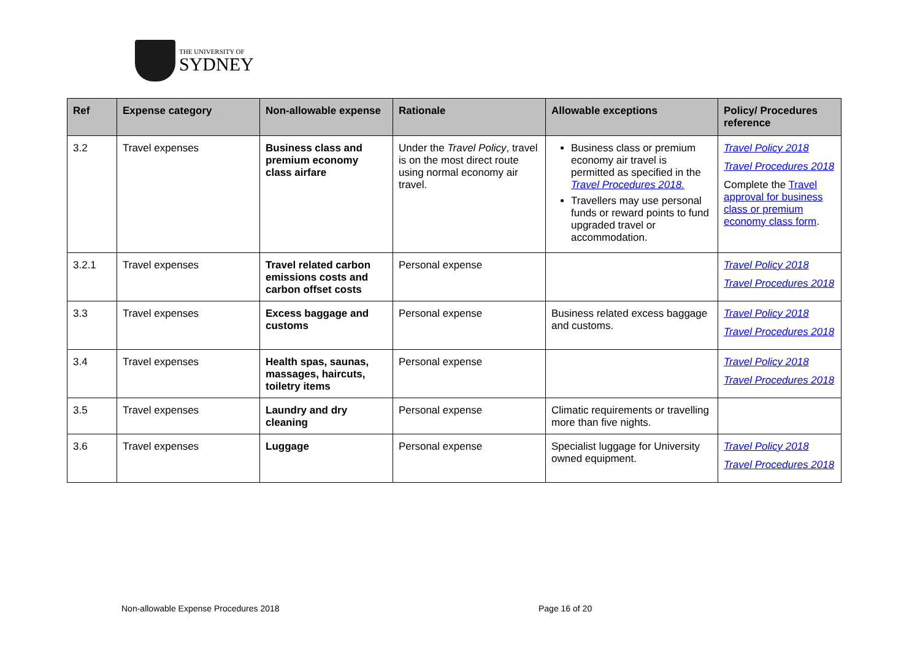THE UNIVERSITY OF
SYDNEY
| Ref | Expense category | Non-allowable expense | Rationale | Allowable exceptions | Policy/ Procedures reference |
| --- | --- | --- | --- | --- | --- |
| 3.2 | Travel expenses | Business class and premium economy class airfare | Under the Travel Policy , travel is on the most direct route using normal economy air travel. | Business class or premium economy air travel is permitted as specified in the Travel Procedures 2018. Travellers may use personal funds or reward points to fund upgraded travel or accommodation. | Travel Policy 2018 Travel Procedures 2018 Complete the Travel approval for business class or premium economy class form . |
| 3.2.1 | Travel expenses | Travel related carbon emissions costs and carbon offset costs | Personal expense | | Travel Policy 2018 Travel Procedures 2018 |
| 3.3 | Travel expenses | Excess baggage and customs | Personal expense | Business related excess baggage and customs. | Travel Policy 2018 Travel Procedures 2018 |
| 3.4 | Travel expenses | Health spas, saunas, massages, haircuts, toiletry items | Personal expense | | Travel Policy 2018 Travel Procedures 2018 |
| 3.5 | Travel expenses | Laundry and dry cleaning | Personal expense | Climatic requirements or travelling more than five nights. | |
| 3.6 | Travel expenses | Luggage | Personal expense | Specialist luggage for University owned equipment. | Travel Policy 2018 Travel Procedures 2018 |
Non-allowable Expense Procedures 2018
Page 16 of 20